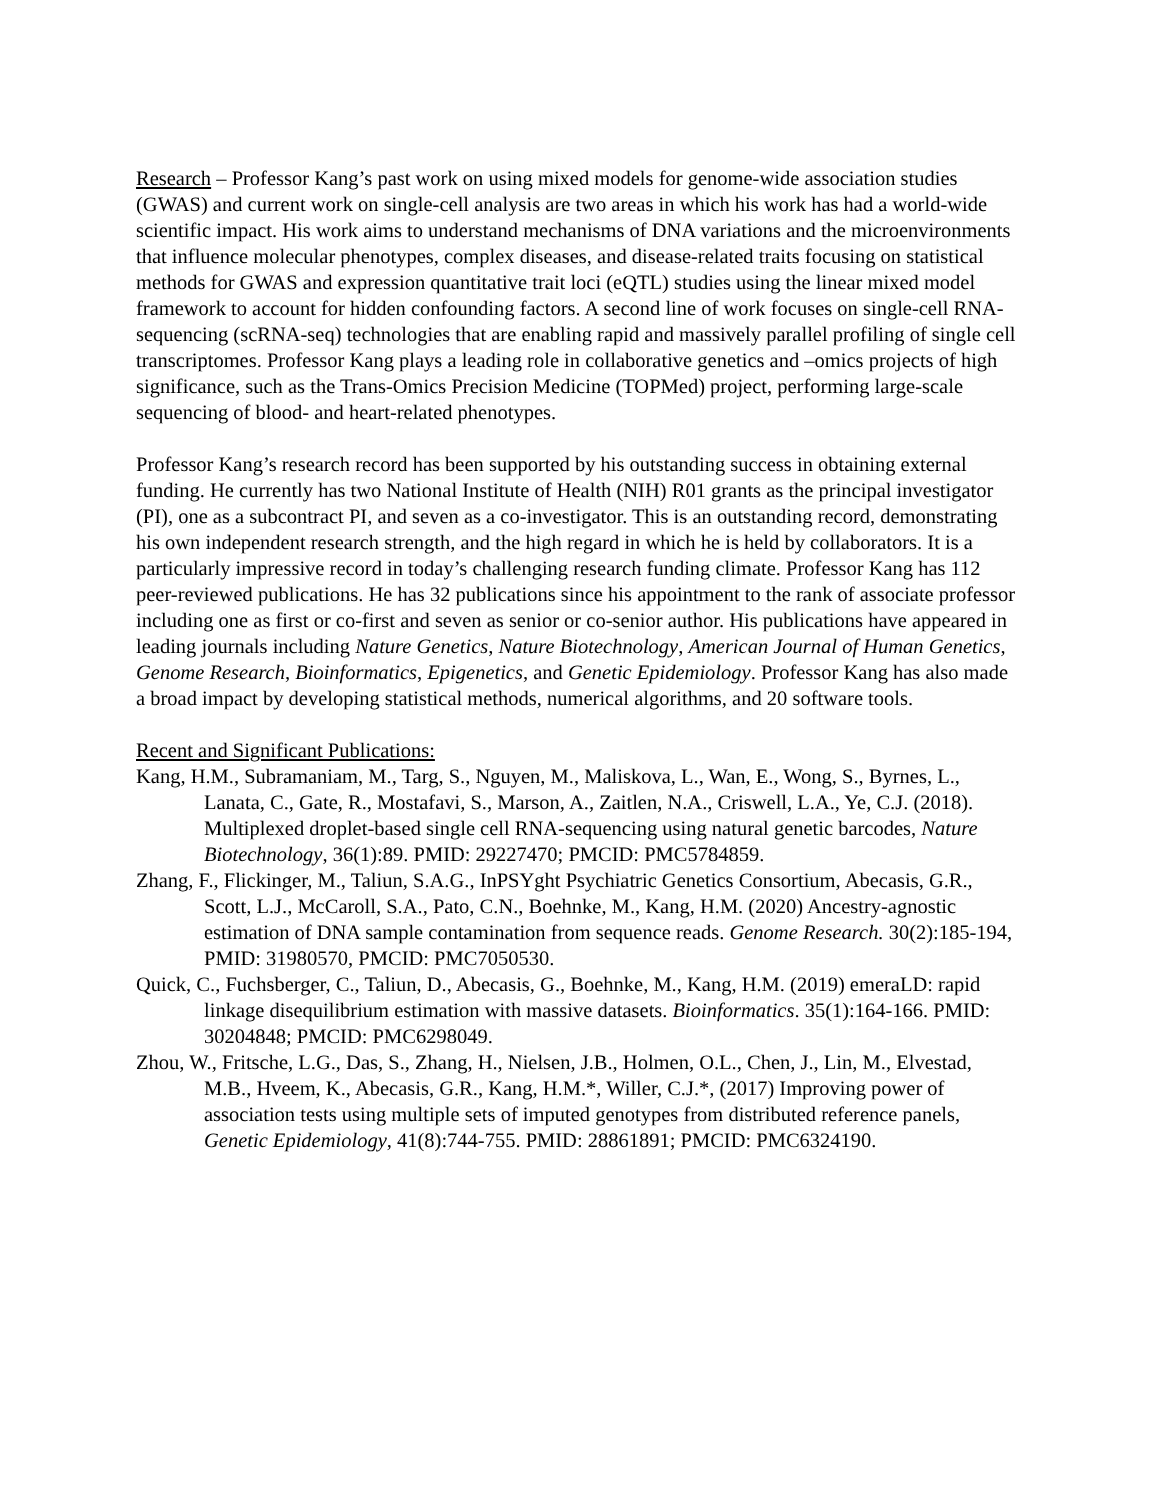Research – Professor Kang’s past work on using mixed models for genome-wide association studies (GWAS) and current work on single-cell analysis are two areas in which his work has had a world-wide scientific impact. His work aims to understand mechanisms of DNA variations and the microenvironments that influence molecular phenotypes, complex diseases, and disease-related traits focusing on statistical methods for GWAS and expression quantitative trait loci (eQTL) studies using the linear mixed model framework to account for hidden confounding factors. A second line of work focuses on single-cell RNA-sequencing (scRNA-seq) technologies that are enabling rapid and massively parallel profiling of single cell transcriptomes. Professor Kang plays a leading role in collaborative genetics and –omics projects of high significance, such as the Trans-Omics Precision Medicine (TOPMed) project, performing large-scale sequencing of blood- and heart-related phenotypes.
Professor Kang’s research record has been supported by his outstanding success in obtaining external funding. He currently has two National Institute of Health (NIH) R01 grants as the principal investigator (PI), one as a subcontract PI, and seven as a co-investigator. This is an outstanding record, demonstrating his own independent research strength, and the high regard in which he is held by collaborators. It is a particularly impressive record in today’s challenging research funding climate. Professor Kang has 112 peer-reviewed publications. He has 32 publications since his appointment to the rank of associate professor including one as first or co-first and seven as senior or co-senior author. His publications have appeared in leading journals including Nature Genetics, Nature Biotechnology, American Journal of Human Genetics, Genome Research, Bioinformatics, Epigenetics, and Genetic Epidemiology. Professor Kang has also made a broad impact by developing statistical methods, numerical algorithms, and 20 software tools.
Recent and Significant Publications:
Kang, H.M., Subramaniam, M., Targ, S., Nguyen, M., Maliskova, L., Wan, E., Wong, S., Byrnes, L., Lanata, C., Gate, R., Mostafavi, S., Marson, A., Zaitlen, N.A., Criswell, L.A., Ye, C.J. (2018). Multiplexed droplet-based single cell RNA-sequencing using natural genetic barcodes, Nature Biotechnology, 36(1):89. PMID: 29227470; PMCID: PMC5784859.
Zhang, F., Flickinger, M., Taliun, S.A.G., InPSYght Psychiatric Genetics Consortium, Abecasis, G.R., Scott, L.J., McCaroll, S.A., Pato, C.N., Boehnke, M., Kang, H.M. (2020) Ancestry-agnostic estimation of DNA sample contamination from sequence reads. Genome Research. 30(2):185-194, PMID: 31980570, PMCID: PMC7050530.
Quick, C., Fuchsberger, C., Taliun, D., Abecasis, G., Boehnke, M., Kang, H.M. (2019) emeraLD: rapid linkage disequilibrium estimation with massive datasets. Bioinformatics. 35(1):164-166. PMID: 30204848; PMCID: PMC6298049.
Zhou, W., Fritsche, L.G., Das, S., Zhang, H., Nielsen, J.B., Holmen, O.L., Chen, J., Lin, M., Elvestad, M.B., Hveem, K., Abecasis, G.R., Kang, H.M.*, Willer, C.J.*, (2017) Improving power of association tests using multiple sets of imputed genotypes from distributed reference panels, Genetic Epidemiology, 41(8):744-755. PMID: 28861891; PMCID: PMC6324190.